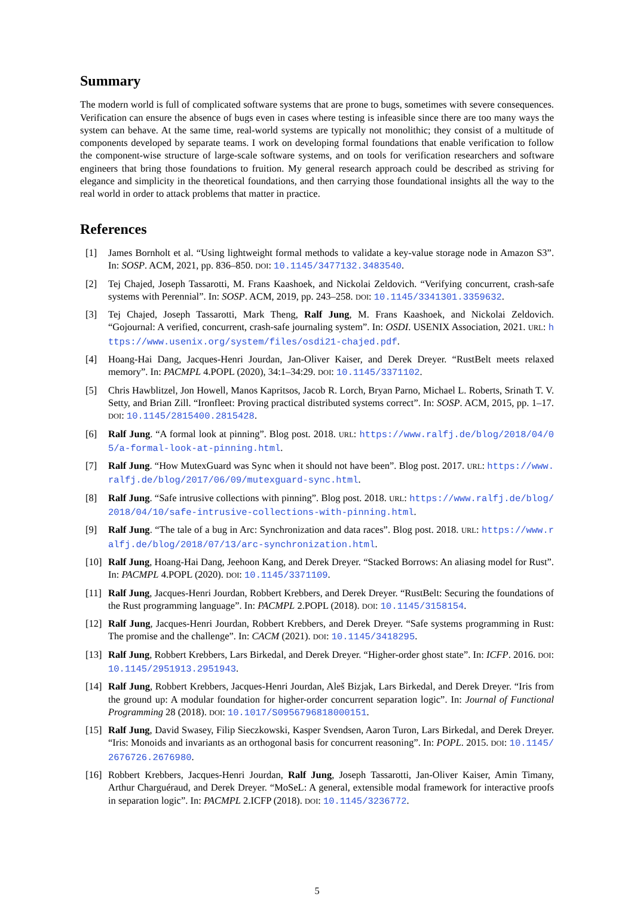Summary
The modern world is full of complicated software systems that are prone to bugs, sometimes with severe consequences. Verification can ensure the absence of bugs even in cases where testing is infeasible since there are too many ways the system can behave. At the same time, real-world systems are typically not monolithic; they consist of a multitude of components developed by separate teams. I work on developing formal foundations that enable verification to follow the component-wise structure of large-scale software systems, and on tools for verification researchers and software engineers that bring those foundations to fruition. My general research approach could be described as striving for elegance and simplicity in the theoretical foundations, and then carrying those foundational insights all the way to the real world in order to attack problems that matter in practice.
References
[1] James Bornholt et al. “Using lightweight formal methods to validate a key-value storage node in Amazon S3”. In: SOSP. ACM, 2021, pp. 836–850. DOI: 10.1145/3477132.3483540.
[2] Tej Chajed, Joseph Tassarotti, M. Frans Kaashoek, and Nickolai Zeldovich. “Verifying concurrent, crash-safe systems with Perennial”. In: SOSP. ACM, 2019, pp. 243–258. DOI: 10.1145/3341301.3359632.
[3] Tej Chajed, Joseph Tassarotti, Mark Theng, Ralf Jung, M. Frans Kaashoek, and Nickolai Zeldovich. “Gojournal: A verified, concurrent, crash-safe journaling system”. In: OSDI. USENIX Association, 2021. URL: https://www.usenix.org/system/files/osdi21-chajed.pdf.
[4] Hoang-Hai Dang, Jacques-Henri Jourdan, Jan-Oliver Kaiser, and Derek Dreyer. “RustBelt meets relaxed memory”. In: PACMPL 4.POPL (2020), 34:1–34:29. DOI: 10.1145/3371102.
[5] Chris Hawblitzel, Jon Howell, Manos Kapritsos, Jacob R. Lorch, Bryan Parno, Michael L. Roberts, Srinath T. V. Setty, and Brian Zill. “Ironfleet: Proving practical distributed systems correct”. In: SOSP. ACM, 2015, pp. 1–17. DOI: 10.1145/2815400.2815428.
[6] Ralf Jung. “A formal look at pinning”. Blog post. 2018. URL: https://www.ralfj.de/blog/2018/04/05/a-formal-look-at-pinning.html.
[7] Ralf Jung. “How MutexGuard was Sync when it should not have been”. Blog post. 2017. URL: https://www.ralfj.de/blog/2017/06/09/mutexguard-sync.html.
[8] Ralf Jung. “Safe intrusive collections with pinning”. Blog post. 2018. URL: https://www.ralfj.de/blog/2018/04/10/safe-intrusive-collections-with-pinning.html.
[9] Ralf Jung. “The tale of a bug in Arc: Synchronization and data races”. Blog post. 2018. URL: https://www.ralfj.de/blog/2018/07/13/arc-synchronization.html.
[10] Ralf Jung, Hoang-Hai Dang, Jeehoon Kang, and Derek Dreyer. “Stacked Borrows: An aliasing model for Rust”. In: PACMPL 4.POPL (2020). DOI: 10.1145/3371109.
[11] Ralf Jung, Jacques-Henri Jourdan, Robbert Krebbers, and Derek Dreyer. “RustBelt: Securing the foundations of the Rust programming language”. In: PACMPL 2.POPL (2018). DOI: 10.1145/3158154.
[12] Ralf Jung, Jacques-Henri Jourdan, Robbert Krebbers, and Derek Dreyer. “Safe systems programming in Rust: The promise and the challenge”. In: CACM (2021). DOI: 10.1145/3418295.
[13] Ralf Jung, Robbert Krebbers, Lars Birkedal, and Derek Dreyer. “Higher-order ghost state”. In: ICFP. 2016. DOI: 10.1145/2951913.2951943.
[14] Ralf Jung, Robbert Krebbers, Jacques-Henri Jourdan, Aleš Bizjak, Lars Birkedal, and Derek Dreyer. “Iris from the ground up: A modular foundation for higher-order concurrent separation logic”. In: Journal of Functional Programming 28 (2018). DOI: 10.1017/S0956796818000151.
[15] Ralf Jung, David Swasey, Filip Sieczkowski, Kasper Svendsen, Aaron Turon, Lars Birkedal, and Derek Dreyer. “Iris: Monoids and invariants as an orthogonal basis for concurrent reasoning”. In: POPL. 2015. DOI: 10.1145/2676726.2676980.
[16] Robbert Krebbers, Jacques-Henri Jourdan, Ralf Jung, Joseph Tassarotti, Jan-Oliver Kaiser, Amin Timany, Arthur Charguéraud, and Derek Dreyer. “MoSeL: A general, extensible modal framework for interactive proofs in separation logic”. In: PACMPL 2.ICFP (2018). DOI: 10.1145/3236772.
5